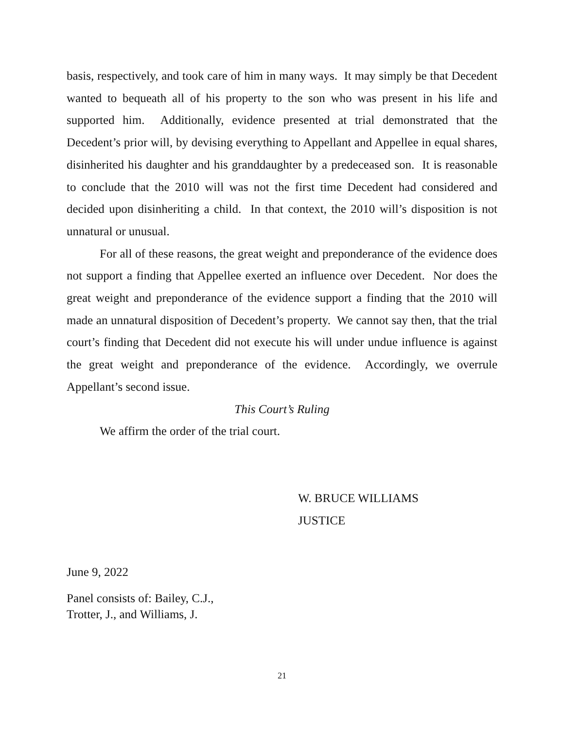basis, respectively, and took care of him in many ways. It may simply be that Decedent wanted to bequeath all of his property to the son who was present in his life and supported him. Additionally, evidence presented at trial demonstrated that the Decedent’s prior will, by devising everything to Appellant and Appellee in equal shares, disinherited his daughter and his granddaughter by a predeceased son. It is reasonable to conclude that the 2010 will was not the first time Decedent had considered and decided upon disinheriting a child. In that context, the 2010 will’s disposition is not unnatural or unusual.
For all of these reasons, the great weight and preponderance of the evidence does not support a finding that Appellee exerted an influence over Decedent. Nor does the great weight and preponderance of the evidence support a finding that the 2010 will made an unnatural disposition of Decedent’s property. We cannot say then, that the trial court’s finding that Decedent did not execute his will under undue influence is against the great weight and preponderance of the evidence. Accordingly, we overrule Appellant’s second issue.
This Court’s Ruling
We affirm the order of the trial court.
W. BRUCE WILLIAMS
JUSTICE
June 9, 2022
Panel consists of: Bailey, C.J.,
Trotter, J., and Williams, J.
21